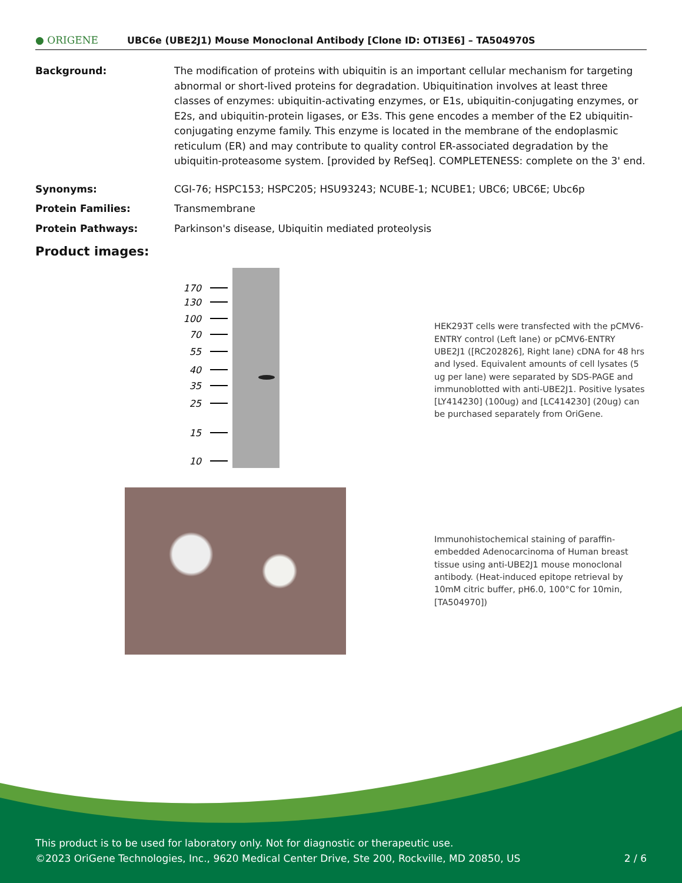● ORIGENE
UBC6e (UBE2J1) Mouse Monoclonal Antibody [Clone ID: OTI3E6] – TA504970S
Background: The modification of proteins with ubiquitin is an important cellular mechanism for targeting abnormal or short-lived proteins for degradation. Ubiquitination involves at least three classes of enzymes: ubiquitin-activating enzymes, or E1s, ubiquitin-conjugating enzymes, or E2s, and ubiquitin-protein ligases, or E3s. This gene encodes a member of the E2 ubiquitin-conjugating enzyme family. This enzyme is located in the membrane of the endoplasmic reticulum (ER) and may contribute to quality control ER-associated degradation by the ubiquitin-proteasome system. [provided by RefSeq]. COMPLETENESS: complete on the 3' end.
Synonyms: CGI-76; HSPC153; HSPC205; HSU93243; NCUBE-1; NCUBE1; UBC6; UBC6E; Ubc6p
Protein Families: Transmembrane
Protein Pathways: Parkinson's disease, Ubiquitin mediated proteolysis
Product images:
170
130
100
70
55
40
35
25
15
10
HEK293T cells were transfected with the pCMV6-ENTRY control (Left lane) or pCMV6-ENTRY UBE2J1 ([RC202826], Right lane) cDNA for 48 hrs and lysed. Equivalent amounts of cell lysates (5 ug per lane) were separated by SDS-PAGE and immunoblotted with anti-UBE2J1. Positive lysates [LY414230] (100ug) and [LC414230] (20ug) can be purchased separately from OriGene.
Immunohistochemical staining of paraffin-embedded Adenocarcinoma of Human breast tissue using anti-UBE2J1 mouse monoclonal antibody. (Heat-induced epitope retrieval by 10mM citric buffer, pH6.0, 100°C for 10min, [TA504970])
This product is to be used for laboratory only. Not for diagnostic or therapeutic use.
©2023 OriGene Technologies, Inc., 9620 Medical Center Drive, Ste 200, Rockville, MD 20850, US 2 / 6